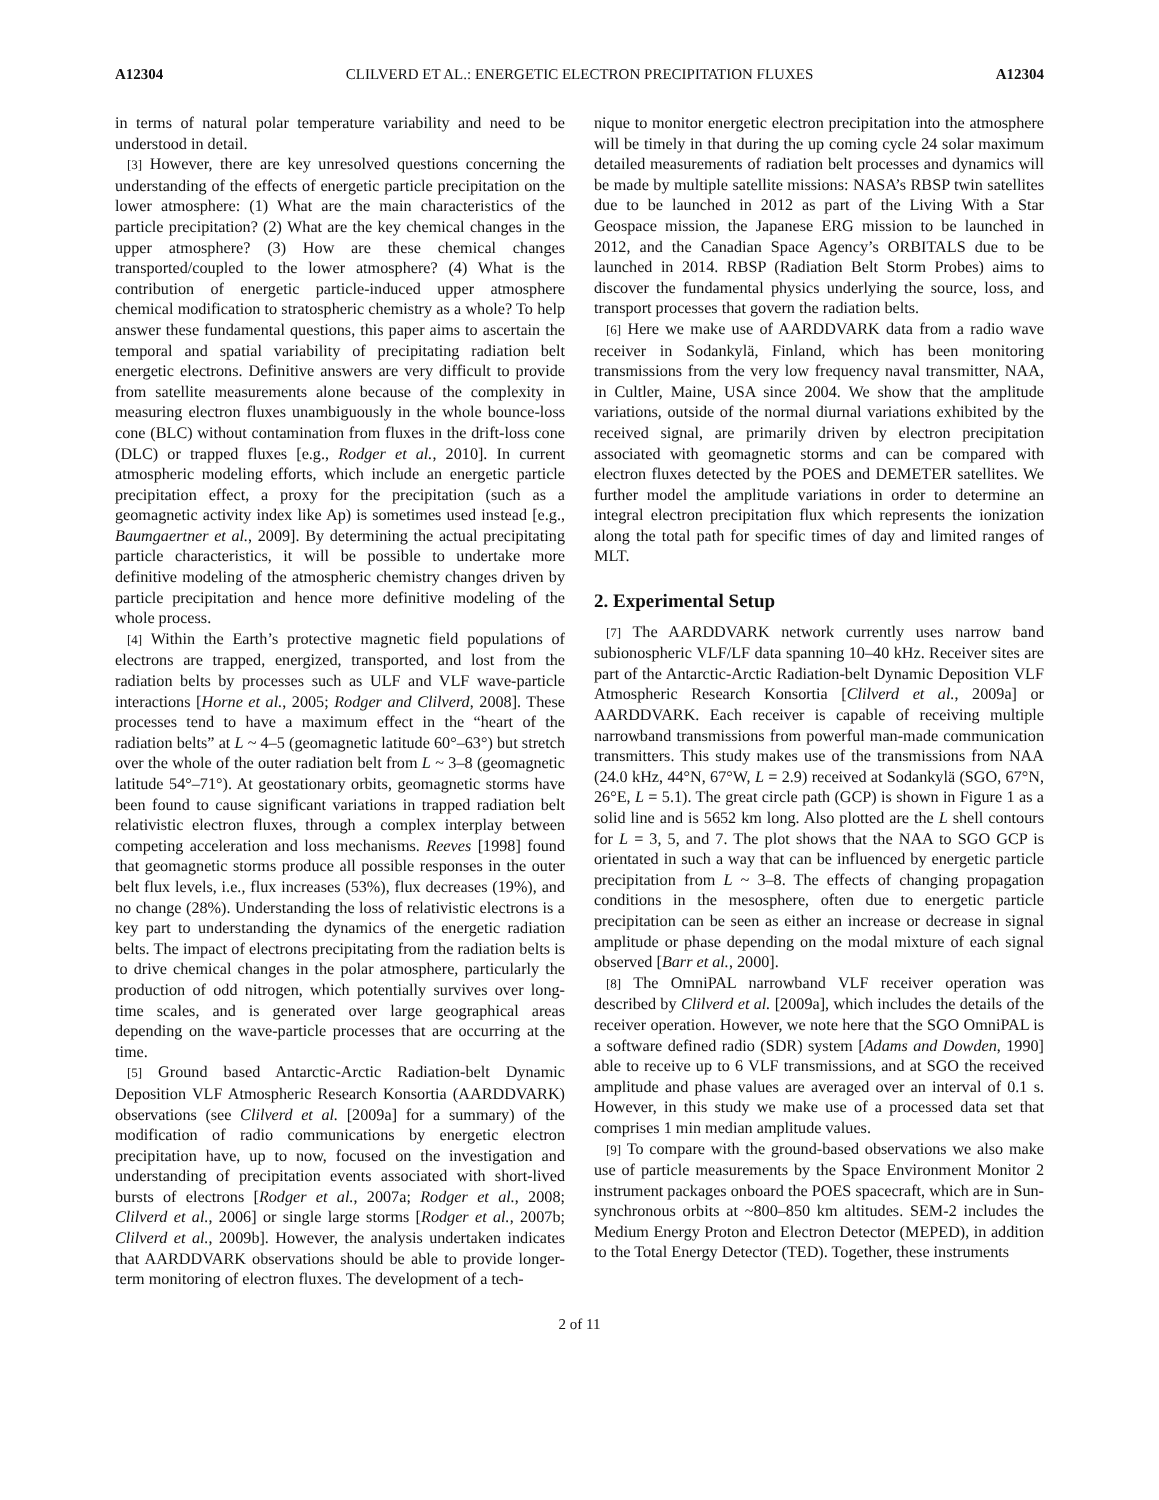A12304 CLILVERD ET AL.: ENERGETIC ELECTRON PRECIPITATION FLUXES A12304
in terms of natural polar temperature variability and need to be understood in detail.
[3] However, there are key unresolved questions concerning the understanding of the effects of energetic particle precipitation on the lower atmosphere: (1) What are the main characteristics of the particle precipitation? (2) What are the key chemical changes in the upper atmosphere? (3) How are these chemical changes transported/coupled to the lower atmosphere? (4) What is the contribution of energetic particle-induced upper atmosphere chemical modification to stratospheric chemistry as a whole? To help answer these fundamental questions, this paper aims to ascertain the temporal and spatial variability of precipitating radiation belt energetic electrons. Definitive answers are very difficult to provide from satellite measurements alone because of the complexity in measuring electron fluxes unambiguously in the whole bounce-loss cone (BLC) without contamination from fluxes in the drift-loss cone (DLC) or trapped fluxes [e.g., Rodger et al., 2010]. In current atmospheric modeling efforts, which include an energetic particle precipitation effect, a proxy for the precipitation (such as a geomagnetic activity index like Ap) is sometimes used instead [e.g., Baumgaertner et al., 2009]. By determining the actual precipitating particle characteristics, it will be possible to undertake more definitive modeling of the atmospheric chemistry changes driven by particle precipitation and hence more definitive modeling of the whole process.
[4] Within the Earth’s protective magnetic field populations of electrons are trapped, energized, transported, and lost from the radiation belts by processes such as ULF and VLF wave-particle interactions [Horne et al., 2005; Rodger and Clilverd, 2008]. These processes tend to have a maximum effect in the “heart of the radiation belts” at L ~ 4–5 (geomagnetic latitude 60°–63°) but stretch over the whole of the outer radiation belt from L ~ 3–8 (geomagnetic latitude 54°–71°). At geostationary orbits, geomagnetic storms have been found to cause significant variations in trapped radiation belt relativistic electron fluxes, through a complex interplay between competing acceleration and loss mechanisms. Reeves [1998] found that geomagnetic storms produce all possible responses in the outer belt flux levels, i.e., flux increases (53%), flux decreases (19%), and no change (28%). Understanding the loss of relativistic electrons is a key part to understanding the dynamics of the energetic radiation belts. The impact of electrons precipitating from the radiation belts is to drive chemical changes in the polar atmosphere, particularly the production of odd nitrogen, which potentially survives over long-time scales, and is generated over large geographical areas depending on the wave-particle processes that are occurring at the time.
[5] Ground based Antarctic-Arctic Radiation-belt Dynamic Deposition VLF Atmospheric Research Konsortia (AARDDVARK) observations (see Clilverd et al. [2009a] for a summary) of the modification of radio communications by energetic electron precipitation have, up to now, focused on the investigation and understanding of precipitation events associated with short-lived bursts of electrons [Rodger et al., 2007a; Rodger et al., 2008; Clilverd et al., 2006] or single large storms [Rodger et al., 2007b; Clilverd et al., 2009b]. However, the analysis undertaken indicates that AARDDVARK observations should be able to provide longer-term monitoring of electron fluxes. The development of a tech-
nique to monitor energetic electron precipitation into the atmosphere will be timely in that during the up coming cycle 24 solar maximum detailed measurements of radiation belt processes and dynamics will be made by multiple satellite missions: NASA’s RBSP twin satellites due to be launched in 2012 as part of the Living With a Star Geospace mission, the Japanese ERG mission to be launched in 2012, and the Canadian Space Agency’s ORBITALS due to be launched in 2014. RBSP (Radiation Belt Storm Probes) aims to discover the fundamental physics underlying the source, loss, and transport processes that govern the radiation belts.
[6] Here we make use of AARDDVARK data from a radio wave receiver in Sodankylä, Finland, which has been monitoring transmissions from the very low frequency naval transmitter, NAA, in Cultler, Maine, USA since 2004. We show that the amplitude variations, outside of the normal diurnal variations exhibited by the received signal, are primarily driven by electron precipitation associated with geomagnetic storms and can be compared with electron fluxes detected by the POES and DEMETER satellites. We further model the amplitude variations in order to determine an integral electron precipitation flux which represents the ionization along the total path for specific times of day and limited ranges of MLT.
2. Experimental Setup
[7] The AARDDVARK network currently uses narrow band subionospheric VLF/LF data spanning 10–40 kHz. Receiver sites are part of the Antarctic-Arctic Radiation-belt Dynamic Deposition VLF Atmospheric Research Konsortia [Clilverd et al., 2009a] or AARDDVARK. Each receiver is capable of receiving multiple narrowband transmissions from powerful man-made communication transmitters. This study makes use of the transmissions from NAA (24.0 kHz, 44°N, 67°W, L = 2.9) received at Sodankylä (SGO, 67°N, 26°E, L = 5.1). The great circle path (GCP) is shown in Figure 1 as a solid line and is 5652 km long. Also plotted are the L shell contours for L = 3, 5, and 7. The plot shows that the NAA to SGO GCP is orientated in such a way that can be influenced by energetic particle precipitation from L ~ 3–8. The effects of changing propagation conditions in the mesosphere, often due to energetic particle precipitation can be seen as either an increase or decrease in signal amplitude or phase depending on the modal mixture of each signal observed [Barr et al., 2000].
[8] The OmniPAL narrowband VLF receiver operation was described by Clilverd et al. [2009a], which includes the details of the receiver operation. However, we note here that the SGO OmniPAL is a software defined radio (SDR) system [Adams and Dowden, 1990] able to receive up to 6 VLF transmissions, and at SGO the received amplitude and phase values are averaged over an interval of 0.1 s. However, in this study we make use of a processed data set that comprises 1 min median amplitude values.
[9] To compare with the ground-based observations we also make use of particle measurements by the Space Environment Monitor 2 instrument packages onboard the POES spacecraft, which are in Sun-synchronous orbits at ~800–850 km altitudes. SEM-2 includes the Medium Energy Proton and Electron Detector (MEPED), in addition to the Total Energy Detector (TED). Together, these instruments
2 of 11